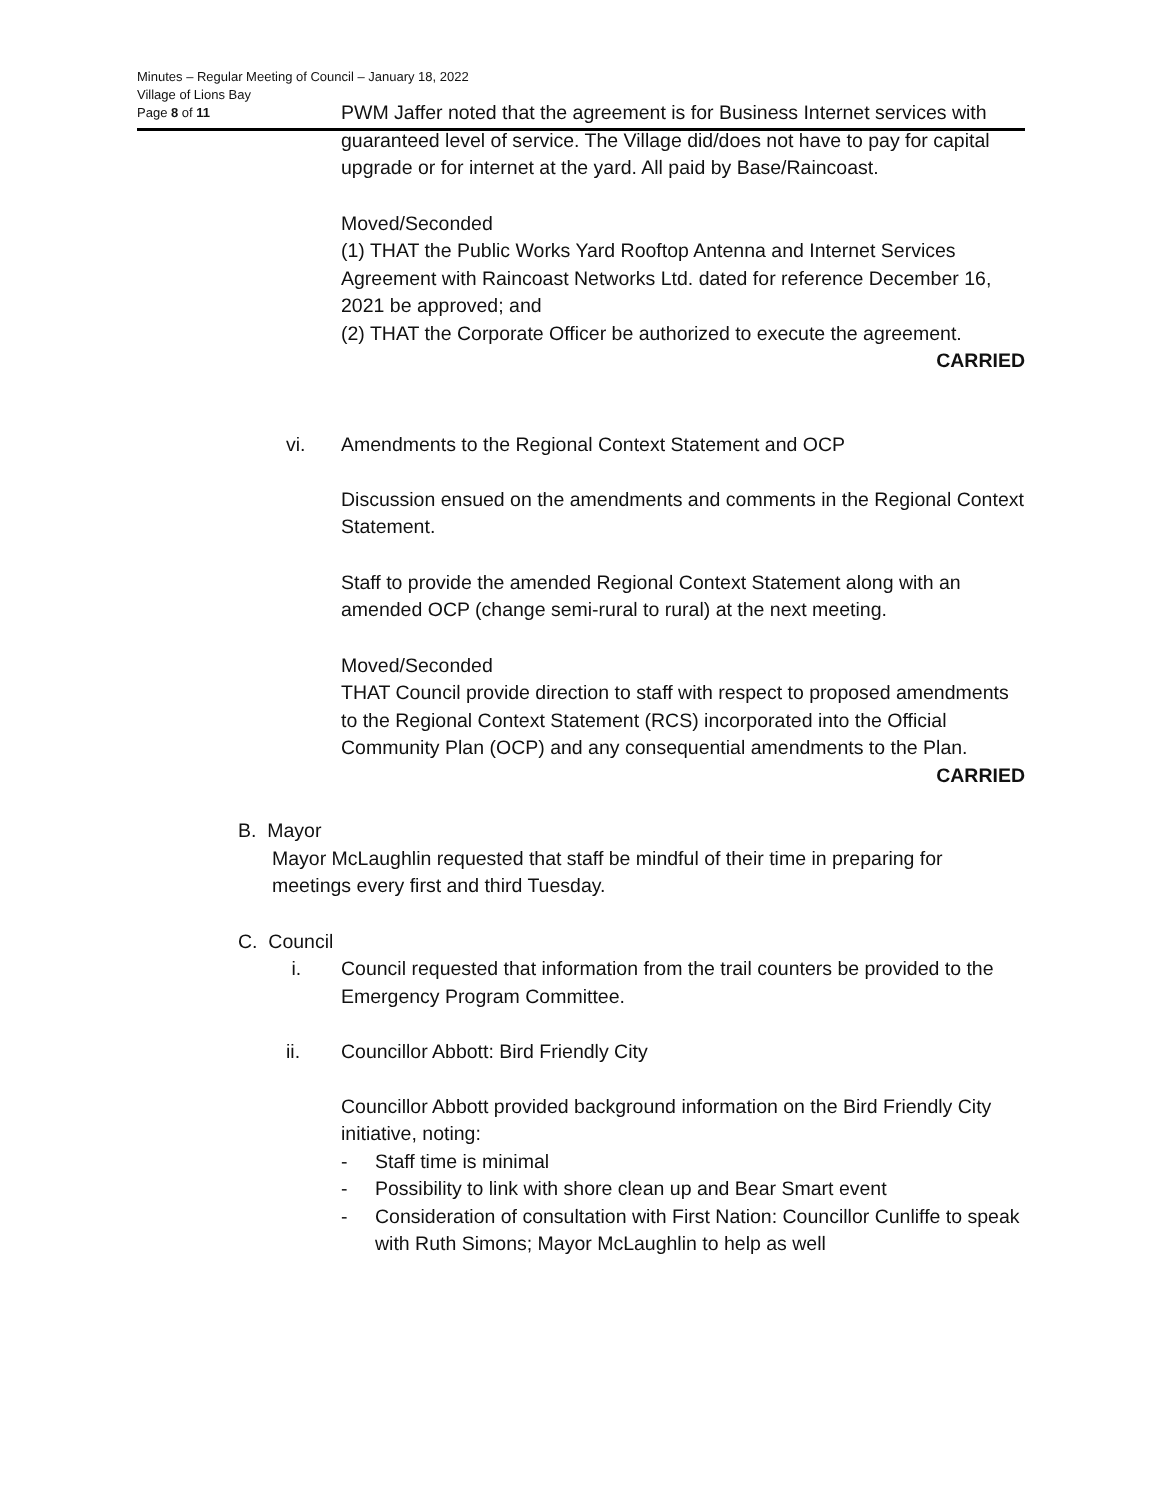Minutes – Regular Meeting of Council – January 18, 2022
Village of Lions Bay
Page 8 of 11
PWM Jaffer noted that the agreement is for Business Internet services with guaranteed level of service. The Village did/does not have to pay for capital upgrade or for internet at the yard. All paid by Base/Raincoast.
Moved/Seconded
(1) THAT the Public Works Yard Rooftop Antenna and Internet Services Agreement with Raincoast Networks Ltd. dated for reference December 16, 2021 be approved; and
(2) THAT the Corporate Officer be authorized to execute the agreement.
CARRIED
vi. Amendments to the Regional Context Statement and OCP
Discussion ensued on the amendments and comments in the Regional Context Statement.
Staff to provide the amended Regional Context Statement along with an amended OCP (change semi-rural to rural) at the next meeting.
Moved/Seconded
THAT Council provide direction to staff with respect to proposed amendments to the Regional Context Statement (RCS) incorporated into the Official Community Plan (OCP) and any consequential amendments to the Plan.
CARRIED
B. Mayor
Mayor McLaughlin requested that staff be mindful of their time in preparing for meetings every first and third Tuesday.
C. Council
i. Council requested that information from the trail counters be provided to the Emergency Program Committee.
ii. Councillor Abbott: Bird Friendly City
Councillor Abbott provided background information on the Bird Friendly City initiative, noting:
- Staff time is minimal
- Possibility to link with shore clean up and Bear Smart event
- Consideration of consultation with First Nation: Councillor Cunliffe to speak with Ruth Simons; Mayor McLaughlin to help as well